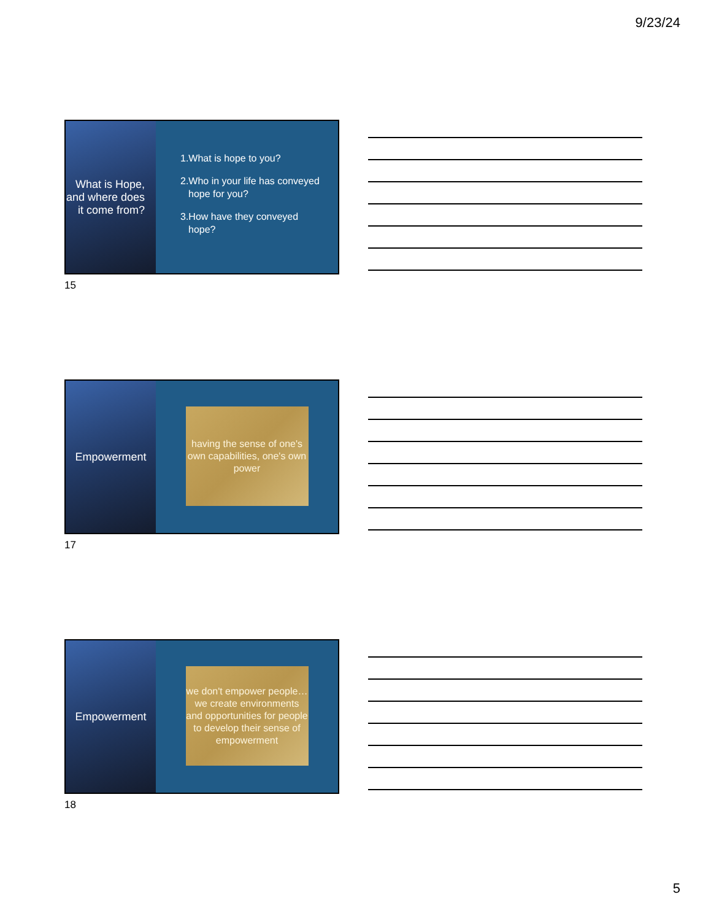9/23/24
What is Hope, and where does it come from?
1.What is hope to you?
2.Who in your life has conveyed hope for you?
3.How have they conveyed hope?
15
Empowerment
having the sense of one's own capabilities, one's own power
17
Empowerment
we don't empower people… we create environments and opportunities for people to develop their sense of empowerment
18
5